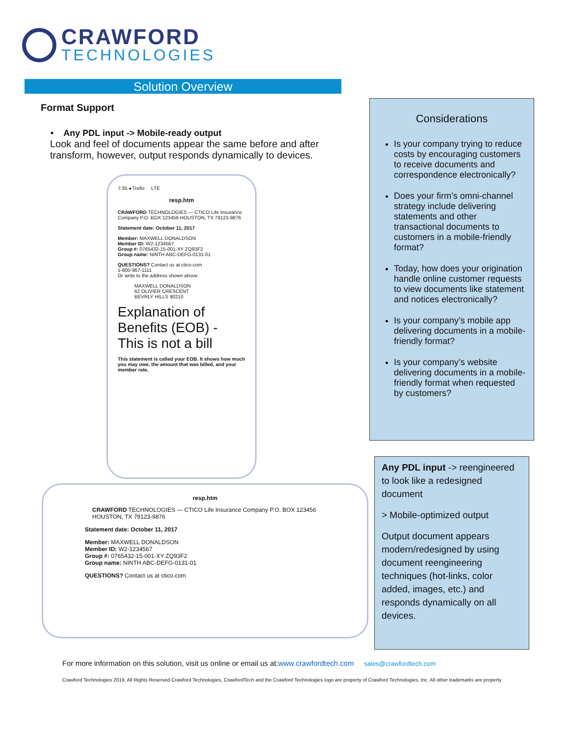CRAWFORD
TECHNOLOGIES
Solution Overview
Format Support
• Any PDL input -> Mobile-ready output
Look and feel of documents appear the same before and after transform, however, output responds dynamically to devices.
7:35 ◂ Trello LTE
resp.htm
CRAWFORD TECHNOLOGIES — CTICO Life Insurance Company P.O. BOX 123456 HOUSTON, TX 79123-9876
Statement date: October 11, 2017
Member: MAXWELL DONALDSON
Member ID: W2-1234567
Group #: 0765432-15-001-XY ZQ93F2
Group name: NINTH ABC-DEFG-0131-01
QUESTIONS? Contact us at ctico.com
1-800-967-1111
Or write to the address shown above.
MAXWELL DONALDSON
62 OLIVIER CRESCENT
BEVRLY HILLS 90210
Explanation of Benefits (EOB) - This is not a bill
This statement is called your EOB. It shows how much you may owe, the amount that was billed, and your member rate.
resp.htm
CRAWFORD TECHNOLOGIES — CTICO Life Insurance Company P.O. BOX 123456 HOUSTON, TX 79123-9876
Statement date: October 11, 2017
Member: MAXWELL DONALDSON
Member ID: W2-1234567
Group #: 0765432-15-001-XY ZQ93F2
Group name: NINTH ABC-DEFG-0131-01
QUESTIONS? Contact us at ctico.com
Considerations
Is your company trying to reduce costs by encouraging customers to receive documents and correspondence electronically?
Does your firm’s omni-channel strategy include delivering statements and other transactional documents to customers in a mobile-friendly format?
Today, how does your origination handle online customer requests to view documents like statement and notices electronically?
Is your company’s mobile app delivering documents in a mobile-friendly format?
Is your company’s website delivering documents in a mobile-friendly format when requested by customers?
Any PDL input -> reengineered to look like a redesigned document
> Mobile-optimized output
Output document appears modern/redesigned by using document reengineering techniques (hot-links, color added, images, etc.) and responds dynamically on all devices.
For more information on this solution, visit us online or email us at:www.crawfordtech.com sales@crawfordtech.com
Crawford Technologies 2019, All Rights Reserved Crawford Technologies, CrawfordTech and the Crawford Technologies logo are property of Crawford Technologies, Inc. All other trademarks are property